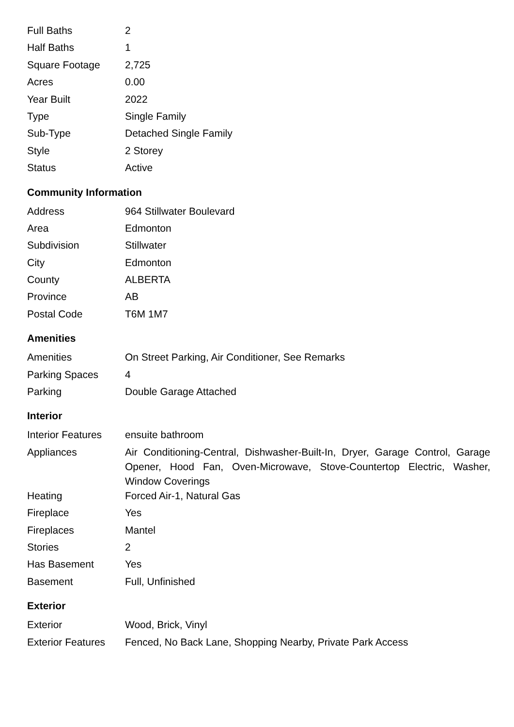| Full Baths | 2 |
| Half Baths | 1 |
| Square Footage | 2,725 |
| Acres | 0.00 |
| Year Built | 2022 |
| Type | Single Family |
| Sub-Type | Detached Single Family |
| Style | 2 Storey |
| Status | Active |
Community Information
| Address | 964 Stillwater Boulevard |
| Area | Edmonton |
| Subdivision | Stillwater |
| City | Edmonton |
| County | ALBERTA |
| Province | AB |
| Postal Code | T6M 1M7 |
Amenities
| Amenities | On Street Parking, Air Conditioner, See Remarks |
| Parking Spaces | 4 |
| Parking | Double Garage Attached |
Interior
| Interior Features | ensuite bathroom |
| Appliances | Air Conditioning-Central, Dishwasher-Built-In, Dryer, Garage Control, Garage Opener, Hood Fan, Oven-Microwave, Stove-Countertop Electric, Washer, Window Coverings |
| Heating | Forced Air-1, Natural Gas |
| Fireplace | Yes |
| Fireplaces | Mantel |
| Stories | 2 |
| Has Basement | Yes |
| Basement | Full, Unfinished |
Exterior
| Exterior | Wood, Brick, Vinyl |
| Exterior Features | Fenced, No Back Lane, Shopping Nearby, Private Park Access |